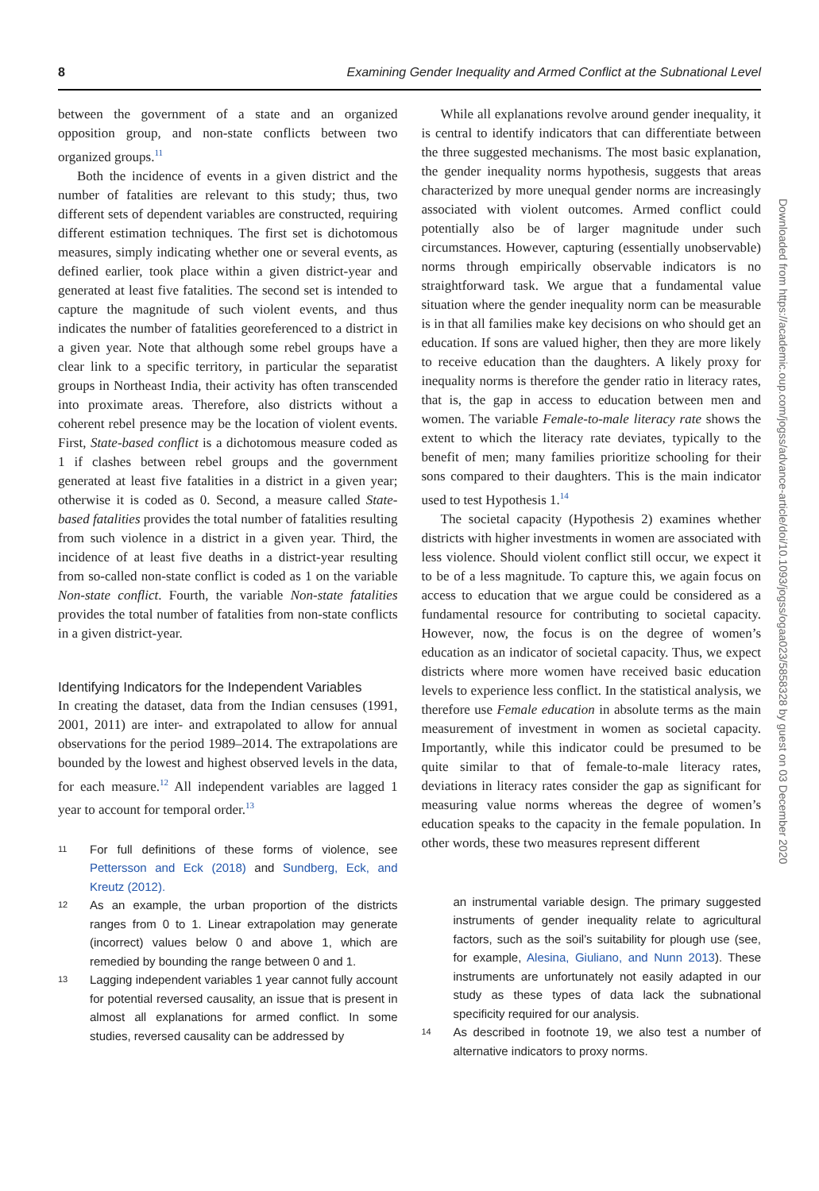8 Examining Gender Inequality and Armed Conflict at the Subnational Level
between the government of a state and an organized opposition group, and non-state conflicts between two organized groups.<sup>11</sup>
Both the incidence of events in a given district and the number of fatalities are relevant to this study; thus, two different sets of dependent variables are constructed, requiring different estimation techniques. The first set is dichotomous measures, simply indicating whether one or several events, as defined earlier, took place within a given district-year and generated at least five fatalities. The second set is intended to capture the magnitude of such violent events, and thus indicates the number of fatalities georeferenced to a district in a given year. Note that although some rebel groups have a clear link to a specific territory, in particular the separatist groups in Northeast India, their activity has often transcended into proximate areas. Therefore, also districts without a coherent rebel presence may be the location of violent events. First, State-based conflict is a dichotomous measure coded as 1 if clashes between rebel groups and the government generated at least five fatalities in a district in a given year; otherwise it is coded as 0. Second, a measure called State-based fatalities provides the total number of fatalities resulting from such violence in a district in a given year. Third, the incidence of at least five deaths in a district-year resulting from so-called non-state conflict is coded as 1 on the variable Non-state conflict. Fourth, the variable Non-state fatalities provides the total number of fatalities from non-state conflicts in a given district-year.
Identifying Indicators for the Independent Variables
In creating the dataset, data from the Indian censuses (1991, 2001, 2011) are inter- and extrapolated to allow for annual observations for the period 1989–2014. The extrapolations are bounded by the lowest and highest observed levels in the data, for each measure.<sup>12</sup> All independent variables are lagged 1 year to account for temporal order.<sup>13</sup>
11
For full definitions of these forms of violence, see Pettersson and Eck (2018) and Sundberg, Eck, and Kreutz (2012).
12
As an example, the urban proportion of the districts ranges from 0 to 1. Linear extrapolation may generate (incorrect) values below 0 and above 1, which are remedied by bounding the range between 0 and 1.
13
Lagging independent variables 1 year cannot fully account for potential reversed causality, an issue that is present in almost all explanations for armed conflict. In some studies, reversed causality can be addressed by
While all explanations revolve around gender inequality, it is central to identify indicators that can differentiate between the three suggested mechanisms. The most basic explanation, the gender inequality norms hypothesis, suggests that areas characterized by more unequal gender norms are increasingly associated with violent outcomes. Armed conflict could potentially also be of larger magnitude under such circumstances. However, capturing (essentially unobservable) norms through empirically observable indicators is no straightforward task. We argue that a fundamental value situation where the gender inequality norm can be measurable is in that all families make key decisions on who should get an education. If sons are valued higher, then they are more likely to receive education than the daughters. A likely proxy for inequality norms is therefore the gender ratio in literacy rates, that is, the gap in access to education between men and women. The variable Female-to-male literacy rate shows the extent to which the literacy rate deviates, typically to the benefit of men; many families prioritize schooling for their sons compared to their daughters. This is the main indicator used to test Hypothesis 1.<sup>14</sup>
The societal capacity (Hypothesis 2) examines whether districts with higher investments in women are associated with less violence. Should violent conflict still occur, we expect it to be of a less magnitude. To capture this, we again focus on access to education that we argue could be considered as a fundamental resource for contributing to societal capacity. However, now, the focus is on the degree of women’s education as an indicator of societal capacity. Thus, we expect districts where more women have received basic education levels to experience less conflict. In the statistical analysis, we therefore use Female education in absolute terms as the main measurement of investment in women as societal capacity. Importantly, while this indicator could be presumed to be quite similar to that of female-to-male literacy rates, deviations in literacy rates consider the gap as significant for measuring value norms whereas the degree of women’s education speaks to the capacity in the female population. In other words, these two measures represent different
an instrumental variable design. The primary suggested instruments of gender inequality relate to agricultural factors, such as the soil’s suitability for plough use (see, for example, Alesina, Giuliano, and Nunn 2013). These instruments are unfortunately not easily adapted in our study as these types of data lack the subnational specificity required for our analysis.
14
As described in footnote 19, we also test a number of alternative indicators to proxy norms.
Downloaded from https://academic.oup.com/jogss/advance-article/doi/10.1093/jogss/ogaa023/5858328 by guest on 03 December 2020